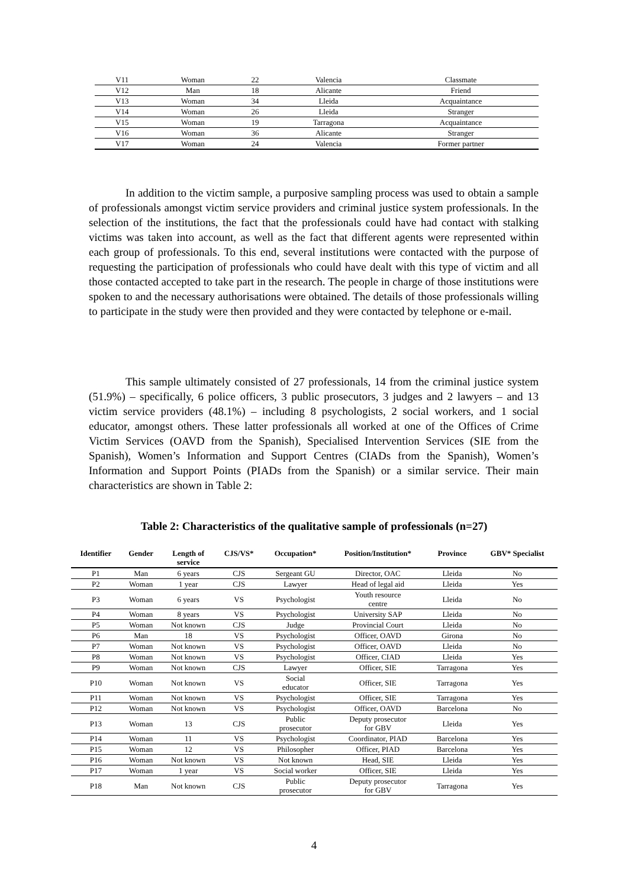| V11 | Woman | 22 | Valencia | Classmate |
| V12 | Man | 18 | Alicante | Friend |
| V13 | Woman | 34 | Lleida | Acquaintance |
| V14 | Woman | 26 | Lleida | Stranger |
| V15 | Woman | 19 | Tarragona | Acquaintance |
| V16 | Woman | 36 | Alicante | Stranger |
| V17 | Woman | 24 | Valencia | Former partner |
In addition to the victim sample, a purposive sampling process was used to obtain a sample of professionals amongst victim service providers and criminal justice system professionals. In the selection of the institutions, the fact that the professionals could have had contact with stalking victims was taken into account, as well as the fact that different agents were represented within each group of professionals. To this end, several institutions were contacted with the purpose of requesting the participation of professionals who could have dealt with this type of victim and all those contacted accepted to take part in the research. The people in charge of those institutions were spoken to and the necessary authorisations were obtained. The details of those professionals willing to participate in the study were then provided and they were contacted by telephone or e-mail.
This sample ultimately consisted of 27 professionals, 14 from the criminal justice system (51.9%) – specifically, 6 police officers, 3 public prosecutors, 3 judges and 2 lawyers – and 13 victim service providers (48.1%) – including 8 psychologists, 2 social workers, and 1 social educator, amongst others. These latter professionals all worked at one of the Offices of Crime Victim Services (OAVD from the Spanish), Specialised Intervention Services (SIE from the Spanish), Women’s Information and Support Centres (CIADs from the Spanish), Women’s Information and Support Points (PIADs from the Spanish) or a similar service. Their main characteristics are shown in Table 2:
Table 2: Characteristics of the qualitative sample of professionals (n=27)
| Identifier | Gender | Length of service | CJS/VS* | Occupation* | Position/Institution* | Province | GBV* Specialist |
| --- | --- | --- | --- | --- | --- | --- | --- |
| P1 | Man | 6 years | CJS | Sergeant GU | Director, OAC | Lleida | No |
| P2 | Woman | 1 year | CJS | Lawyer | Head of legal aid | Lleida | Yes |
| P3 | Woman | 6 years | VS | Psychologist | Youth resource centre | Lleida | No |
| P4 | Woman | 8 years | VS | Psychologist | University SAP | Lleida | No |
| P5 | Woman | Not known | CJS | Judge | Provincial Court | Lleida | No |
| P6 | Man | 18 | VS | Psychologist | Officer, OAVD | Girona | No |
| P7 | Woman | Not known | VS | Psychologist | Officer, OAVD | Lleida | No |
| P8 | Woman | Not known | VS | Psychologist | Officer, CIAD | Lleida | Yes |
| P9 | Woman | Not known | CJS | Lawyer | Officer, SIE | Tarragona | Yes |
| P10 | Woman | Not known | VS | Social educator | Officer, SIE | Tarragona | Yes |
| P11 | Woman | Not known | VS | Psychologist | Officer, SIE | Tarragona | Yes |
| P12 | Woman | Not known | VS | Psychologist | Officer, OAVD | Barcelona | No |
| P13 | Woman | 13 | CJS | Public prosecutor | Deputy prosecutor for GBV | Lleida | Yes |
| P14 | Woman | 11 | VS | Psychologist | Coordinator, PIAD | Barcelona | Yes |
| P15 | Woman | 12 | VS | Philosopher | Officer, PIAD | Barcelona | Yes |
| P16 | Woman | Not known | VS | Not known | Head, SIE | Lleida | Yes |
| P17 | Woman | 1 year | VS | Social worker | Officer, SIE | Lleida | Yes |
| P18 | Man | Not known | CJS | Public prosecutor | Deputy prosecutor for GBV | Tarragona | Yes |
4